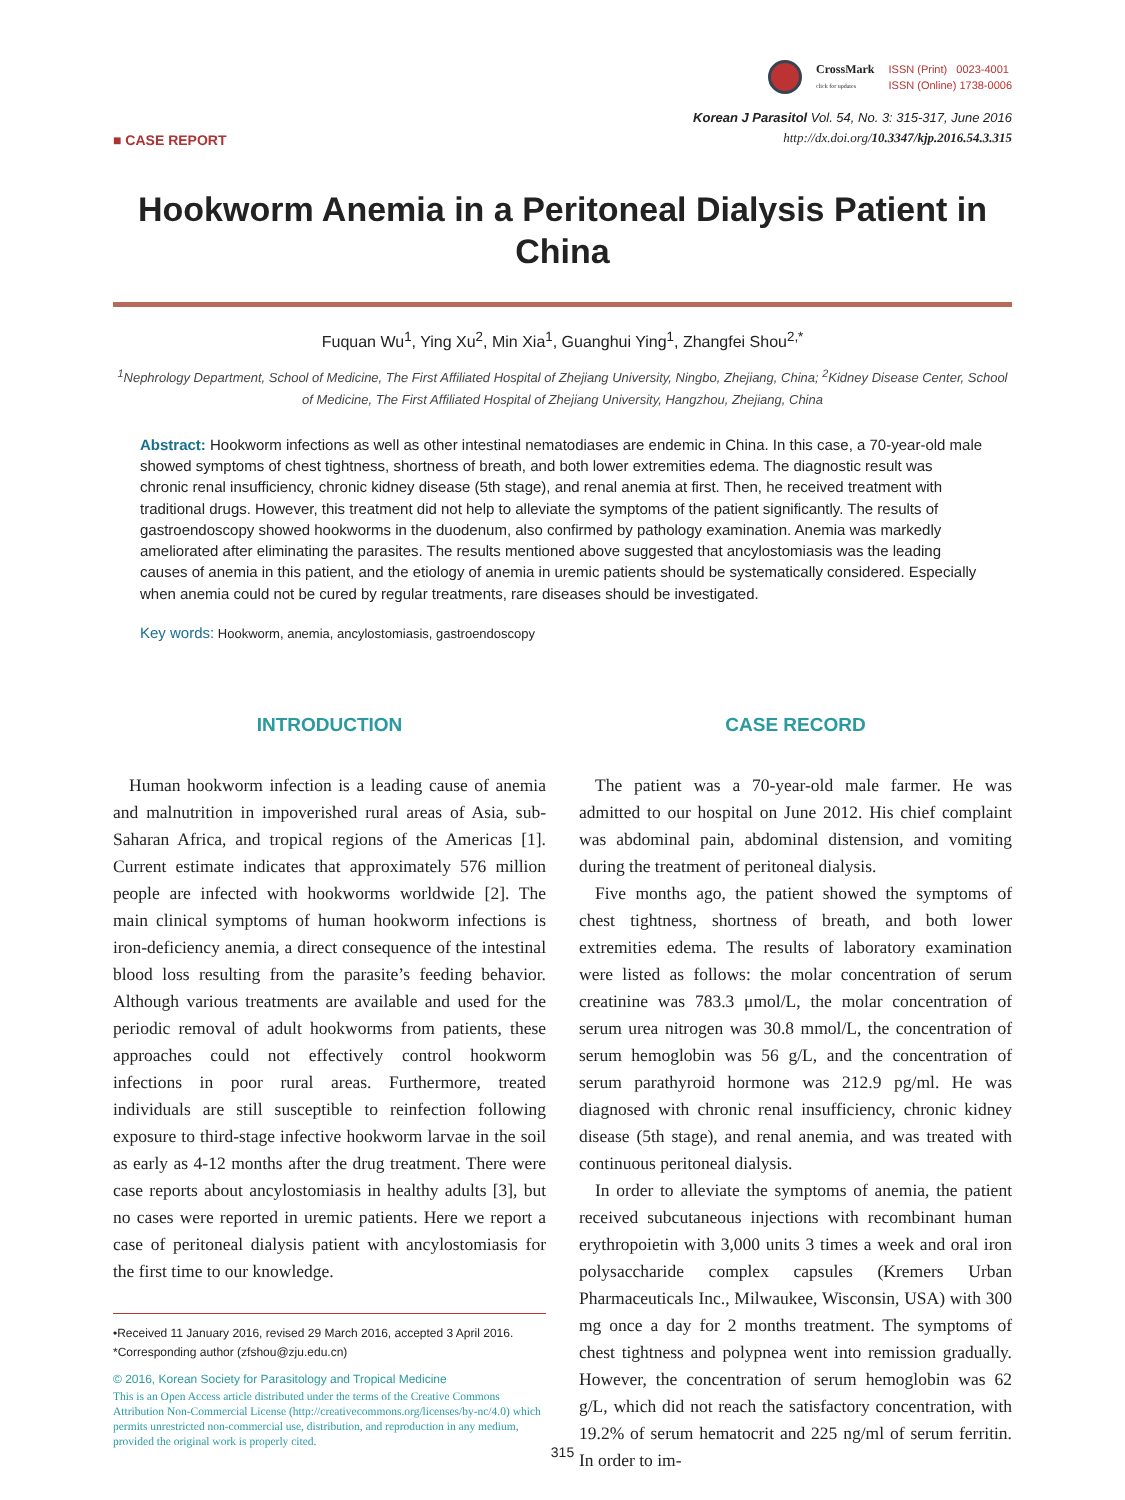CrossMark
click for updates ISSN (Print) 0023-4001
ISSN (Online) 1738-0006
■ CASE REPORT
Korean J Parasitol Vol. 54, No. 3: 315-317, June 2016
http://dx.doi.org/10.3347/kjp.2016.54.3.315
Hookworm Anemia in a Peritoneal Dialysis Patient in China
Fuquan Wu<sup>1</sup>, Ying Xu<sup>2</sup>, Min Xia<sup>1</sup>, Guanghui Ying<sup>1</sup>, Zhangfei Shou<sup>2,*</sup>
<sup>1</sup> Nephrology Department, School of Medicine, The First Affiliated Hospital of Zhejiang University, Ningbo, Zhejiang, China; <sup>2</sup>Kidney Disease Center, School of Medicine, The First Affiliated Hospital of Zhejiang University, Hangzhou, Zhejiang, China
Abstract: Hookworm infections as well as other intestinal nematodiases are endemic in China. In this case, a 70-year-old male showed symptoms of chest tightness, shortness of breath, and both lower extremities edema. The diagnostic result was chronic renal insufficiency, chronic kidney disease (5th stage), and renal anemia at first. Then, he received treatment with traditional drugs. However, this treatment did not help to alleviate the symptoms of the patient significantly. The results of gastroendoscopy showed hookworms in the duodenum, also confirmed by pathology examination. Anemia was markedly ameliorated after eliminating the parasites. The results mentioned above suggested that ancylostomiasis was the leading causes of anemia in this patient, and the etiology of anemia in uremic patients should be systematically considered. Especially when anemia could not be cured by regular treatments, rare diseases should be investigated.
Key words: Hookworm, anemia, ancylostomiasis, gastroendoscopy
INTRODUCTION
Human hookworm infection is a leading cause of anemia and malnutrition in impoverished rural areas of Asia, sub-Saharan Africa, and tropical regions of the Americas [1]. Current estimate indicates that approximately 576 million people are infected with hookworms worldwide [2]. The main clinical symptoms of human hookworm infections is iron-deficiency anemia, a direct consequence of the intestinal blood loss resulting from the parasite’s feeding behavior. Although various treatments are available and used for the periodic removal of adult hookworms from patients, these approaches could not effectively control hookworm infections in poor rural areas. Furthermore, treated individuals are still susceptible to reinfection following exposure to third-stage infective hookworm larvae in the soil as early as 4-12 months after the drug treatment. There were case reports about ancylostomiasis in healthy adults [3], but no cases were reported in uremic patients. Here we report a case of peritoneal dialysis patient with ancylostomiasis for the first time to our knowledge.
•Received 11 January 2016, revised 29 March 2016, accepted 3 April 2016.
*Corresponding author (zfshou@zju.edu.cn)
© 2016, Korean Society for Parasitology and Tropical Medicine
This is an Open Access article distributed under the terms of the Creative Commons Attribution Non-Commercial License (http://creativecommons.org/licenses/by-nc/4.0) which permits unrestricted non-commercial use, distribution, and reproduction in any medium, provided the original work is properly cited.
CASE RECORD
The patient was a 70-year-old male farmer. He was admitted to our hospital on June 2012. His chief complaint was abdominal pain, abdominal distension, and vomiting during the treatment of peritoneal dialysis.
Five months ago, the patient showed the symptoms of chest tightness, shortness of breath, and both lower extremities edema. The results of laboratory examination were listed as follows: the molar concentration of serum creatinine was 783.3 μmol/L, the molar concentration of serum urea nitrogen was 30.8 mmol/L, the concentration of serum hemoglobin was 56 g/L, and the concentration of serum parathyroid hormone was 212.9 pg/ml. He was diagnosed with chronic renal insufficiency, chronic kidney disease (5th stage), and renal anemia, and was treated with continuous peritoneal dialysis.
In order to alleviate the symptoms of anemia, the patient received subcutaneous injections with recombinant human erythropoietin with 3,000 units 3 times a week and oral iron polysaccharide complex capsules (Kremers Urban Pharmaceuticals Inc., Milwaukee, Wisconsin, USA) with 300 mg once a day for 2 months treatment. The symptoms of chest tightness and polypnea went into remission gradually. However, the concentration of serum hemoglobin was 62 g/L, which did not reach the satisfactory concentration, with 19.2% of serum hematocrit and 225 ng/ml of serum ferritin. In order to im-
315